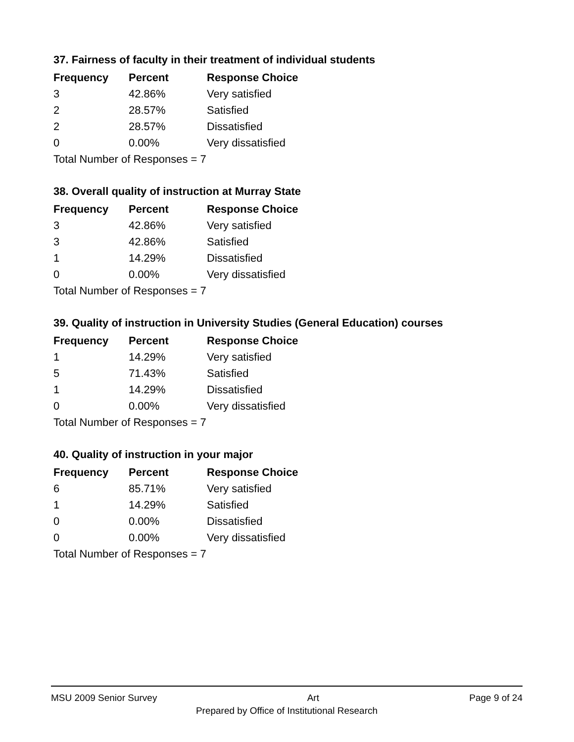37. Fairness of faculty in their treatment of individual students
| Frequency | Percent | Response Choice |
| --- | --- | --- |
| 3 | 42.86% | Very satisfied |
| 2 | 28.57% | Satisfied |
| 2 | 28.57% | Dissatisfied |
| 0 | 0.00% | Very dissatisfied |
| Total Number of Responses = 7 | | |
38. Overall quality of instruction at Murray State
| Frequency | Percent | Response Choice |
| --- | --- | --- |
| 3 | 42.86% | Very satisfied |
| 3 | 42.86% | Satisfied |
| 1 | 14.29% | Dissatisfied |
| 0 | 0.00% | Very dissatisfied |
| Total Number of Responses = 7 | | |
39. Quality of instruction in University Studies (General Education) courses
| Frequency | Percent | Response Choice |
| --- | --- | --- |
| 1 | 14.29% | Very satisfied |
| 5 | 71.43% | Satisfied |
| 1 | 14.29% | Dissatisfied |
| 0 | 0.00% | Very dissatisfied |
| Total Number of Responses = 7 | | |
40. Quality of instruction in your major
| Frequency | Percent | Response Choice |
| --- | --- | --- |
| 6 | 85.71% | Very satisfied |
| 1 | 14.29% | Satisfied |
| 0 | 0.00% | Dissatisfied |
| 0 | 0.00% | Very dissatisfied |
| Total Number of Responses = 7 | | |
MSU 2009 Senior Survey Art Page 9 of 24
Prepared by Office of Institutional Research